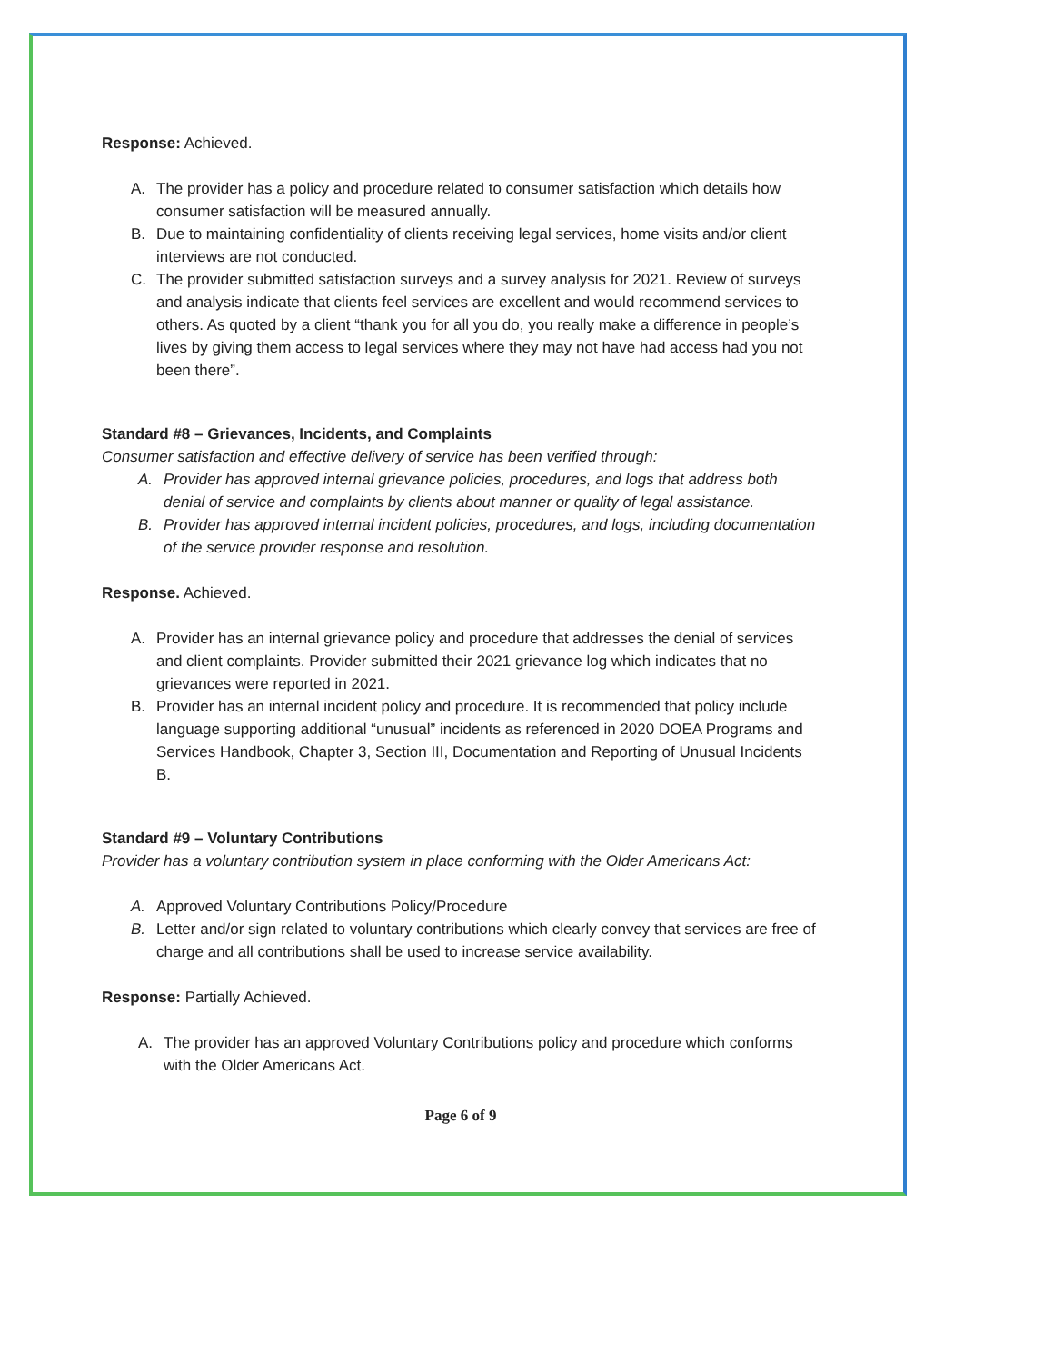Response: Achieved.
A. The provider has a policy and procedure related to consumer satisfaction which details how consumer satisfaction will be measured annually.
B. Due to maintaining confidentiality of clients receiving legal services, home visits and/or client interviews are not conducted.
C. The provider submitted satisfaction surveys and a survey analysis for 2021. Review of surveys and analysis indicate that clients feel services are excellent and would recommend services to others. As quoted by a client “thank you for all you do, you really make a difference in people’s lives by giving them access to legal services where they may not have had access had you not been there”.
Standard #8 – Grievances, Incidents, and Complaints
Consumer satisfaction and effective delivery of service has been verified through:
A. Provider has approved internal grievance policies, procedures, and logs that address both denial of service and complaints by clients about manner or quality of legal assistance.
B. Provider has approved internal incident policies, procedures, and logs, including documentation of the service provider response and resolution.
Response. Achieved.
A. Provider has an internal grievance policy and procedure that addresses the denial of services and client complaints. Provider submitted their 2021 grievance log which indicates that no grievances were reported in 2021.
B. Provider has an internal incident policy and procedure. It is recommended that policy include language supporting additional “unusual” incidents as referenced in 2020 DOEA Programs and Services Handbook, Chapter 3, Section III, Documentation and Reporting of Unusual Incidents B.
Standard #9 – Voluntary Contributions
Provider has a voluntary contribution system in place conforming with the Older Americans Act:
A. Approved Voluntary Contributions Policy/Procedure
B. Letter and/or sign related to voluntary contributions which clearly convey that services are free of charge and all contributions shall be used to increase service availability.
Response: Partially Achieved.
A. The provider has an approved Voluntary Contributions policy and procedure which conforms with the Older Americans Act.
Page 6 of 9